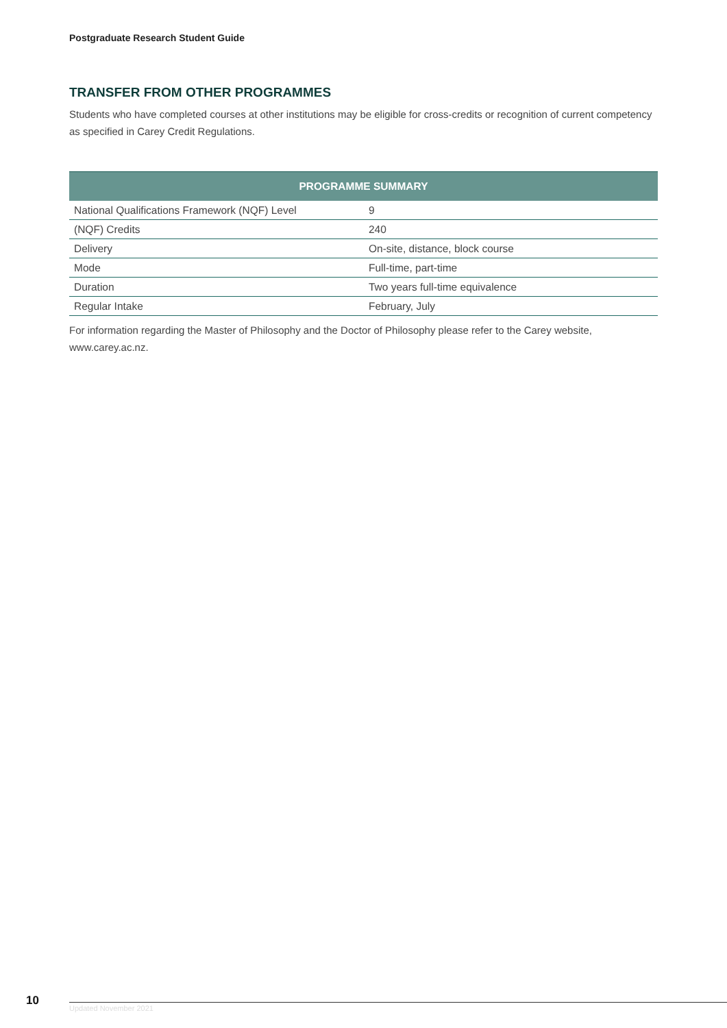Postgraduate Research Student Guide
TRANSFER FROM OTHER PROGRAMMES
Students who have completed courses at other institutions may be eligible for cross-credits or recognition of current competency as specified in Carey Credit Regulations.
| PROGRAMME SUMMARY | |
| --- | --- |
| National Qualifications Framework (NQF) Level | 9 |
| (NQF) Credits | 240 |
| Delivery | On-site, distance, block course |
| Mode | Full-time, part-time |
| Duration | Two years full-time equivalence |
| Regular Intake | February, July |
For information regarding the Master of Philosophy and the Doctor of Philosophy please refer to the Carey website, www.carey.ac.nz.
10
Updated November 2021